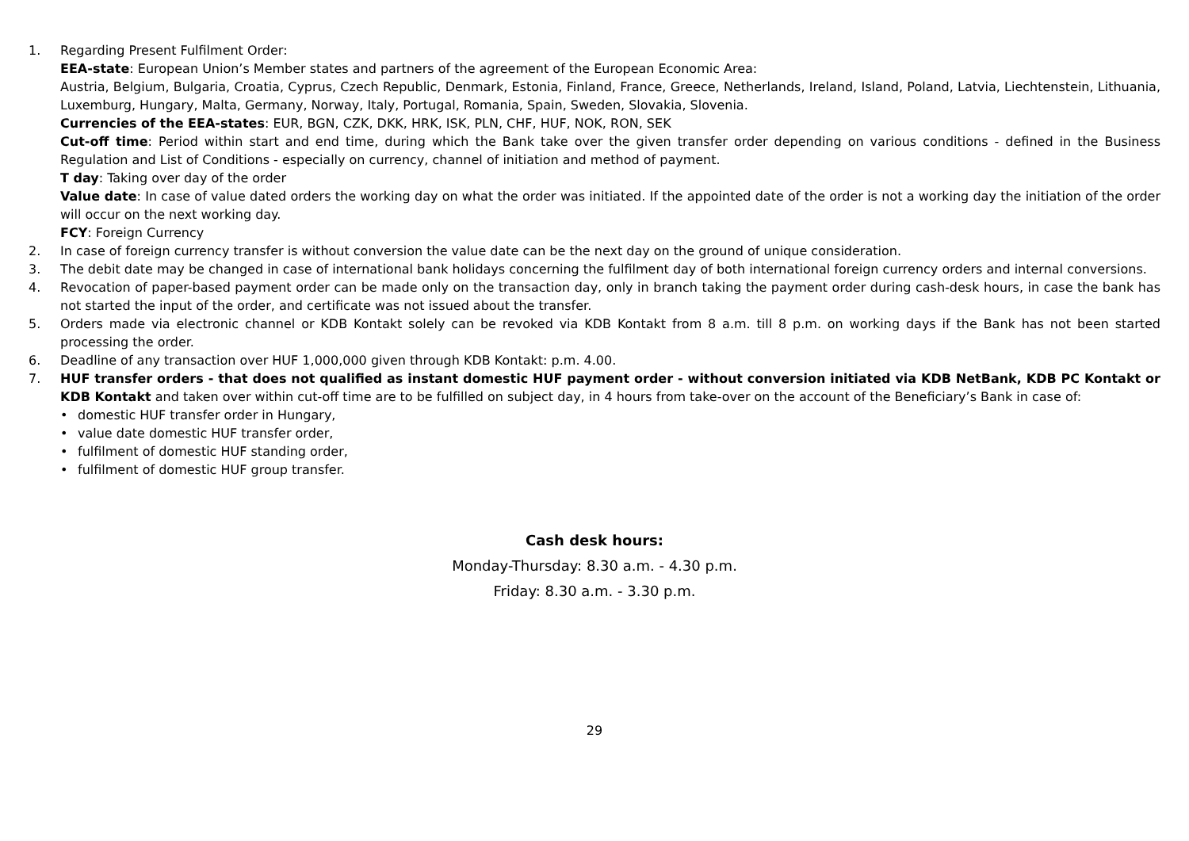1. Regarding Present Fulfilment Order:
EEA-state: European Union’s Member states and partners of the agreement of the European Economic Area:
Austria, Belgium, Bulgaria, Croatia, Cyprus, Czech Republic, Denmark, Estonia, Finland, France, Greece, Netherlands, Ireland, Island, Poland, Latvia, Liechtenstein, Lithuania, Luxemburg, Hungary, Malta, Germany, Norway, Italy, Portugal, Romania, Spain, Sweden, Slovakia, Slovenia.
Currencies of the EEA-states: EUR, BGN, CZK, DKK, HRK, ISK, PLN, CHF, HUF, NOK, RON, SEK
Cut-off time: Period within start and end time, during which the Bank take over the given transfer order depending on various conditions - defined in the Business Regulation and List of Conditions - especially on currency, channel of initiation and method of payment.
T day: Taking over day of the order
Value date: In case of value dated orders the working day on what the order was initiated. If the appointed date of the order is not a working day the initiation of the order will occur on the next working day.
FCY: Foreign Currency
2. In case of foreign currency transfer is without conversion the value date can be the next day on the ground of unique consideration.
3. The debit date may be changed in case of international bank holidays concerning the fulfilment day of both international foreign currency orders and internal conversions.
4. Revocation of paper-based payment order can be made only on the transaction day, only in branch taking the payment order during cash-desk hours, in case the bank has not started the input of the order, and certificate was not issued about the transfer.
5. Orders made via electronic channel or KDB Kontakt solely can be revoked via KDB Kontakt from 8 a.m. till 8 p.m. on working days if the Bank has not been started processing the order.
6. Deadline of any transaction over HUF 1,000,000 given through KDB Kontakt: p.m. 4.00.
7. HUF transfer orders - that does not qualified as instant domestic HUF payment order - without conversion initiated via KDB NetBank, KDB PC Kontakt or KDB Kontakt and taken over within cut-off time are to be fulfilled on subject day, in 4 hours from take-over on the account of the Beneficiary’s Bank in case of:
• domestic HUF transfer order in Hungary,
• value date domestic HUF transfer order,
• fulfilment of domestic HUF standing order,
• fulfilment of domestic HUF group transfer.
Cash desk hours:
Monday-Thursday: 8.30 a.m. - 4.30 p.m.
Friday: 8.30 a.m. - 3.30 p.m.
29